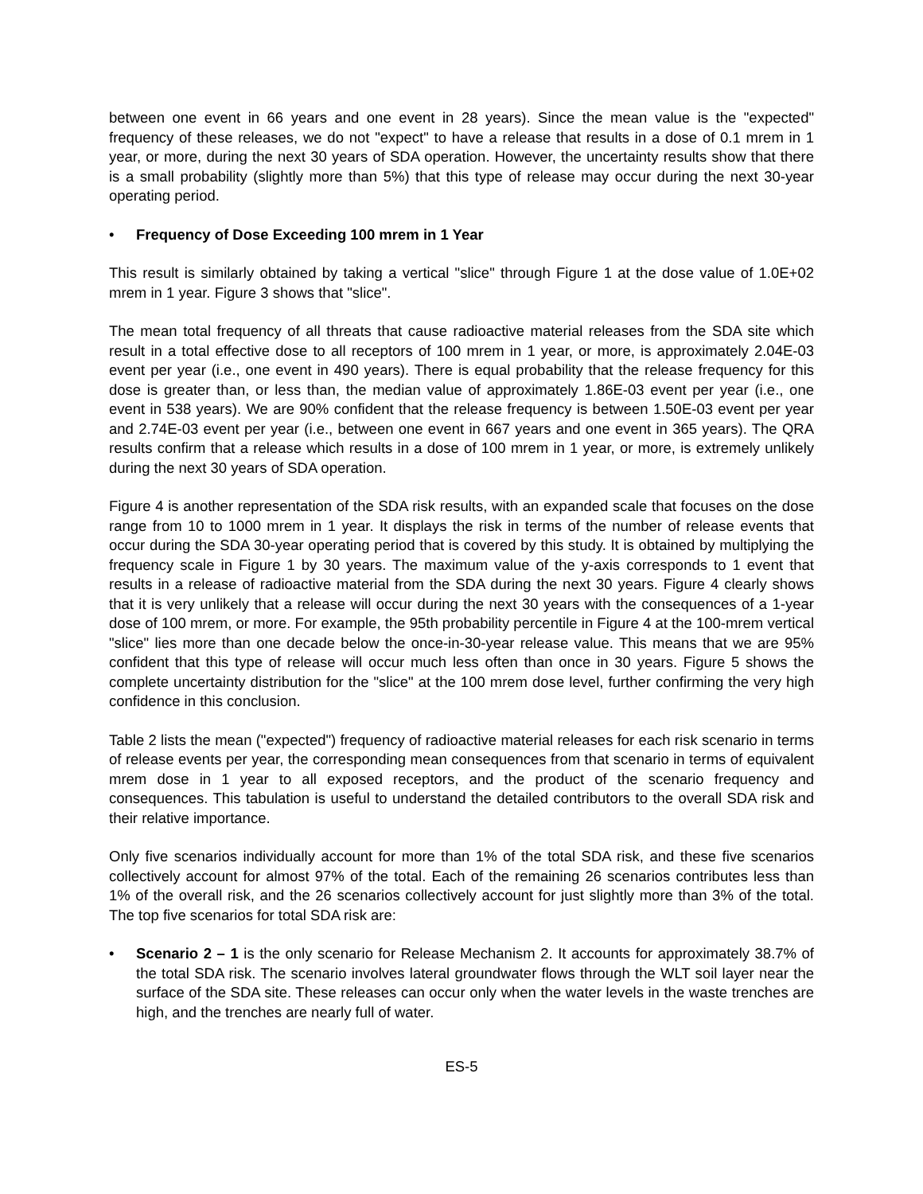between one event in 66 years and one event in 28 years). Since the mean value is the "expected" frequency of these releases, we do not "expect" to have a release that results in a dose of 0.1 mrem in 1 year, or more, during the next 30 years of SDA operation. However, the uncertainty results show that there is a small probability (slightly more than 5%) that this type of release may occur during the next 30-year operating period.
• Frequency of Dose Exceeding 100 mrem in 1 Year
This result is similarly obtained by taking a vertical "slice" through Figure 1 at the dose value of 1.0E+02 mrem in 1 year. Figure 3 shows that "slice".
The mean total frequency of all threats that cause radioactive material releases from the SDA site which result in a total effective dose to all receptors of 100 mrem in 1 year, or more, is approximately 2.04E-03 event per year (i.e., one event in 490 years). There is equal probability that the release frequency for this dose is greater than, or less than, the median value of approximately 1.86E-03 event per year (i.e., one event in 538 years). We are 90% confident that the release frequency is between 1.50E-03 event per year and 2.74E-03 event per year (i.e., between one event in 667 years and one event in 365 years). The QRA results confirm that a release which results in a dose of 100 mrem in 1 year, or more, is extremely unlikely during the next 30 years of SDA operation.
Figure 4 is another representation of the SDA risk results, with an expanded scale that focuses on the dose range from 10 to 1000 mrem in 1 year. It displays the risk in terms of the number of release events that occur during the SDA 30-year operating period that is covered by this study. It is obtained by multiplying the frequency scale in Figure 1 by 30 years. The maximum value of the y-axis corresponds to 1 event that results in a release of radioactive material from the SDA during the next 30 years. Figure 4 clearly shows that it is very unlikely that a release will occur during the next 30 years with the consequences of a 1-year dose of 100 mrem, or more. For example, the 95th probability percentile in Figure 4 at the 100-mrem vertical "slice" lies more than one decade below the once-in-30-year release value. This means that we are 95% confident that this type of release will occur much less often than once in 30 years. Figure 5 shows the complete uncertainty distribution for the "slice" at the 100 mrem dose level, further confirming the very high confidence in this conclusion.
Table 2 lists the mean ("expected") frequency of radioactive material releases for each risk scenario in terms of release events per year, the corresponding mean consequences from that scenario in terms of equivalent mrem dose in 1 year to all exposed receptors, and the product of the scenario frequency and consequences. This tabulation is useful to understand the detailed contributors to the overall SDA risk and their relative importance.
Only five scenarios individually account for more than 1% of the total SDA risk, and these five scenarios collectively account for almost 97% of the total. Each of the remaining 26 scenarios contributes less than 1% of the overall risk, and the 26 scenarios collectively account for just slightly more than 3% of the total. The top five scenarios for total SDA risk are:
• Scenario 2 – 1 is the only scenario for Release Mechanism 2. It accounts for approximately 38.7% of the total SDA risk. The scenario involves lateral groundwater flows through the WLT soil layer near the surface of the SDA site. These releases can occur only when the water levels in the waste trenches are high, and the trenches are nearly full of water.
ES-5